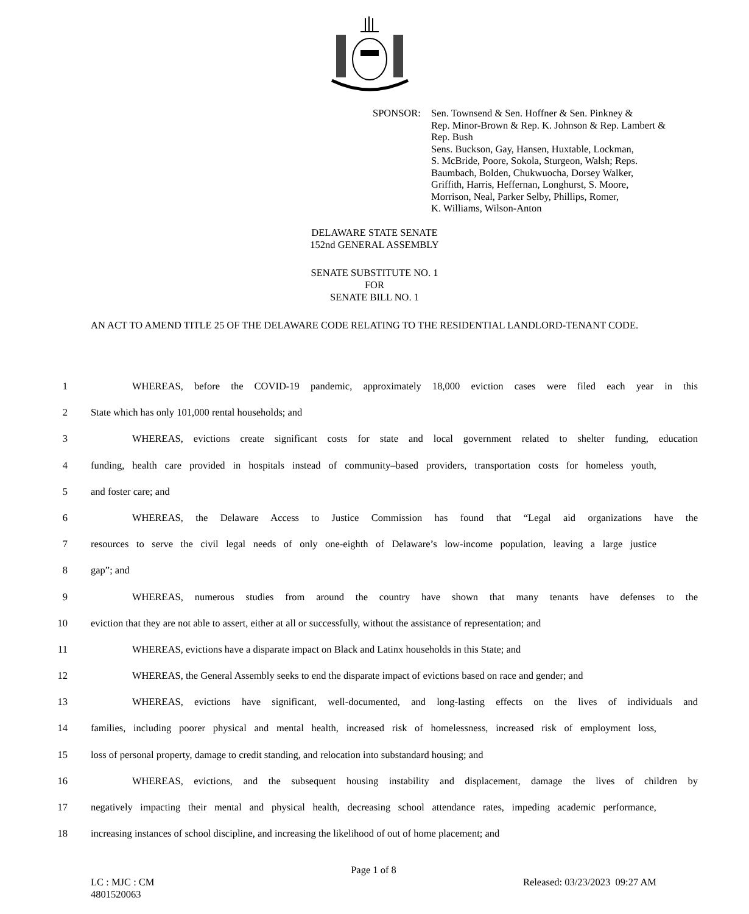SPONSOR: Sen. Townsend & Sen. Hoffner & Sen. Pinkney &
Rep. Minor-Brown & Rep. K. Johnson & Rep. Lambert &
Rep. Bush
Sens. Buckson, Gay, Hansen, Huxtable, Lockman,
S. McBride, Poore, Sokola, Sturgeon, Walsh; Reps.
Baumbach, Bolden, Chukwuocha, Dorsey Walker,
Griffith, Harris, Heffernan, Longhurst, S. Moore,
Morrison, Neal, Parker Selby, Phillips, Romer,
K. Williams, Wilson-Anton
DELAWARE STATE SENATE
152nd GENERAL ASSEMBLY
SENATE SUBSTITUTE NO. 1
FOR
SENATE BILL NO. 1
AN ACT TO AMEND TITLE 25 OF THE DELAWARE CODE RELATING TO THE RESIDENTIAL LANDLORD-TENANT CODE.
1 WHEREAS, before the COVID-19 pandemic, approximately 18,000 eviction cases were filed each year in this
2 State which has only 101,000 rental households; and
3 WHEREAS, evictions create significant costs for state and local government related to shelter funding, education
4 funding, health care provided in hospitals instead of community–based providers, transportation costs for homeless youth,
5 and foster care; and
6 WHEREAS, the Delaware Access to Justice Commission has found that “Legal aid organizations have the
7 resources to serve the civil legal needs of only one-eighth of Delaware’s low-income population, leaving a large justice
8 gap”; and
9 WHEREAS, numerous studies from around the country have shown that many tenants have defenses to the
10 eviction that they are not able to assert, either at all or successfully, without the assistance of representation; and
11 WHEREAS, evictions have a disparate impact on Black and Latinx households in this State; and
12 WHEREAS, the General Assembly seeks to end the disparate impact of evictions based on race and gender; and
13 WHEREAS, evictions have significant, well-documented, and long-lasting effects on the lives of individuals and
14 families, including poorer physical and mental health, increased risk of homelessness, increased risk of employment loss,
15 loss of personal property, damage to credit standing, and relocation into substandard housing; and
16 WHEREAS, evictions, and the subsequent housing instability and displacement, damage the lives of children by
17 negatively impacting their mental and physical health, decreasing school attendance rates, impeding academic performance,
18 increasing instances of school discipline, and increasing the likelihood of out of home placement; and
Page 1 of 8
LC : MJC : CM Released: 03/23/2023 09:27 AM
4801520063